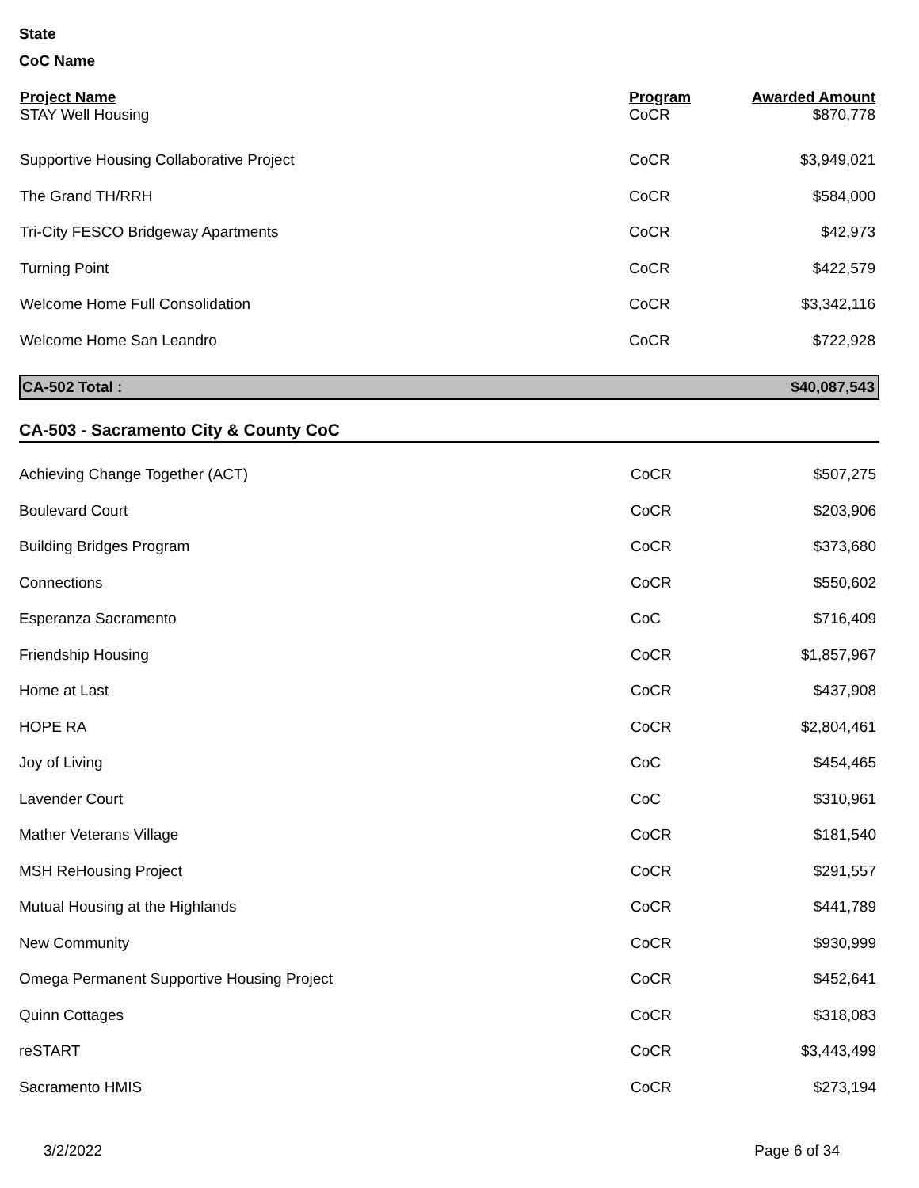State
CoC Name
| Project Name | Program | Awarded Amount |
| --- | --- | --- |
| STAY Well Housing | CoCR | $870,778 |
| Supportive Housing Collaborative Project | CoCR | $3,949,021 |
| The Grand TH/RRH | CoCR | $584,000 |
| Tri-City FESCO Bridgeway Apartments | CoCR | $42,973 |
| Turning Point | CoCR | $422,579 |
| Welcome Home Full Consolidation | CoCR | $3,342,116 |
| Welcome Home San Leandro | CoCR | $722,928 |
| CA-502 Total : | | $40,087,543 |
CA-503 - Sacramento City & County CoC
| Achieving Change Together (ACT) | CoCR | $507,275 |
| Boulevard Court | CoCR | $203,906 |
| Building Bridges Program | CoCR | $373,680 |
| Connections | CoCR | $550,602 |
| Esperanza Sacramento | CoC | $716,409 |
| Friendship Housing | CoCR | $1,857,967 |
| Home at Last | CoCR | $437,908 |
| HOPE RA | CoCR | $2,804,461 |
| Joy of Living | CoC | $454,465 |
| Lavender Court | CoC | $310,961 |
| Mather Veterans Village | CoCR | $181,540 |
| MSH ReHousing Project | CoCR | $291,557 |
| Mutual Housing at the Highlands | CoCR | $441,789 |
| New Community | CoCR | $930,999 |
| Omega Permanent Supportive Housing Project | CoCR | $452,641 |
| Quinn Cottages | CoCR | $318,083 |
| reSTART | CoCR | $3,443,499 |
| Sacramento HMIS | CoCR | $273,194 |
3/2/2022 Page 6 of 34